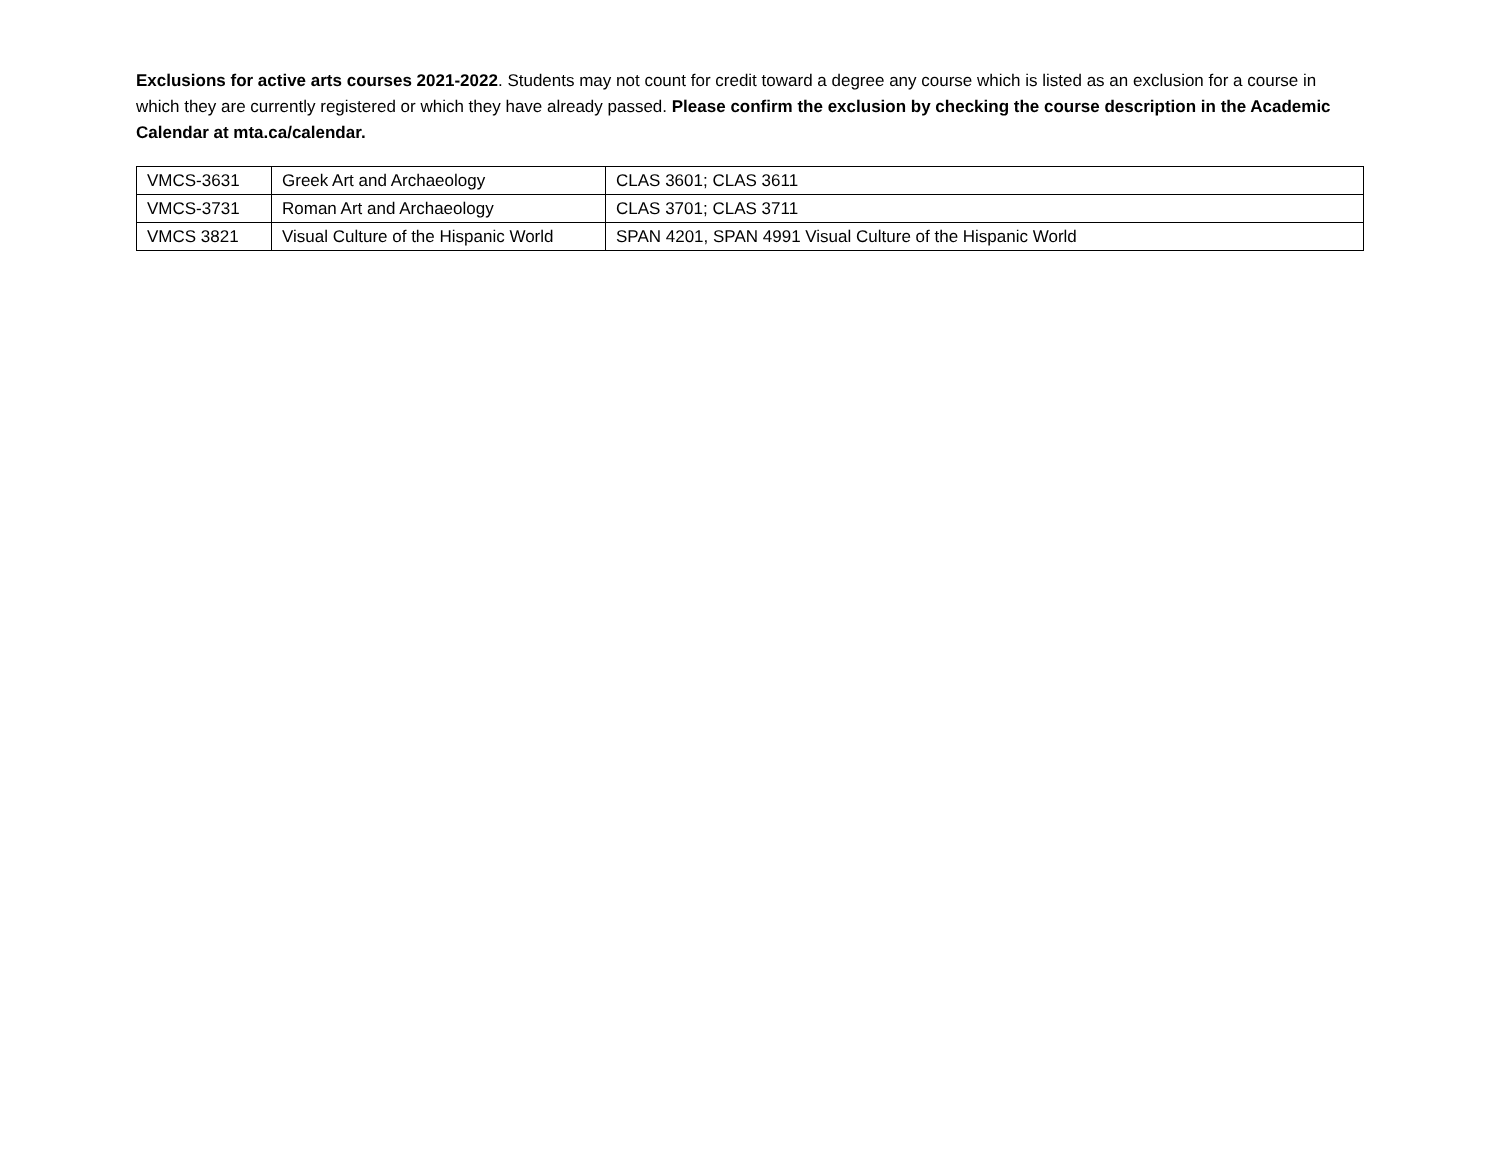Exclusions for active arts courses 2021-2022. Students may not count for credit toward a degree any course which is listed as an exclusion for a course in which they are currently registered or which they have already passed. Please confirm the exclusion by checking the course description in the Academic Calendar at mta.ca/calendar.
| VMCS-3631 | Greek Art and Archaeology | CLAS 3601; CLAS 3611 |
| VMCS-3731 | Roman Art and Archaeology | CLAS 3701; CLAS 3711 |
| VMCS 3821 | Visual Culture of the Hispanic World | SPAN 4201, SPAN 4991 Visual Culture of the Hispanic World |